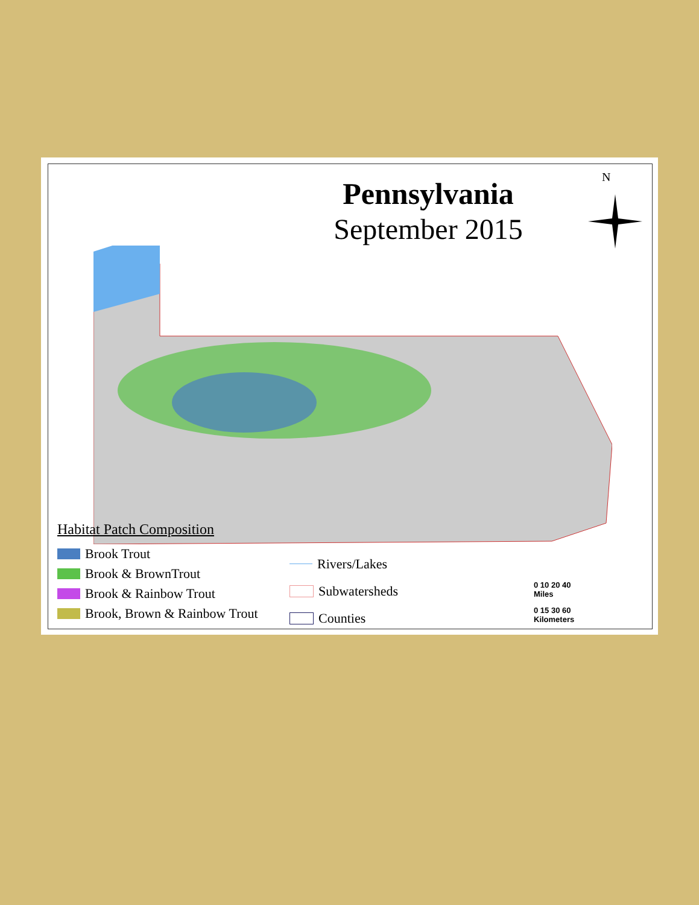Pennsylvania
September 2015
N
Habitat Patch Composition
Brook Trout
Brook & BrownTrout
Brook & Rainbow Trout
Brook, Brown & Rainbow Trout
Rivers/Lakes
Subwatersheds
Counties
0 10 20 40
Miles
0 15 30 60
Kilometers